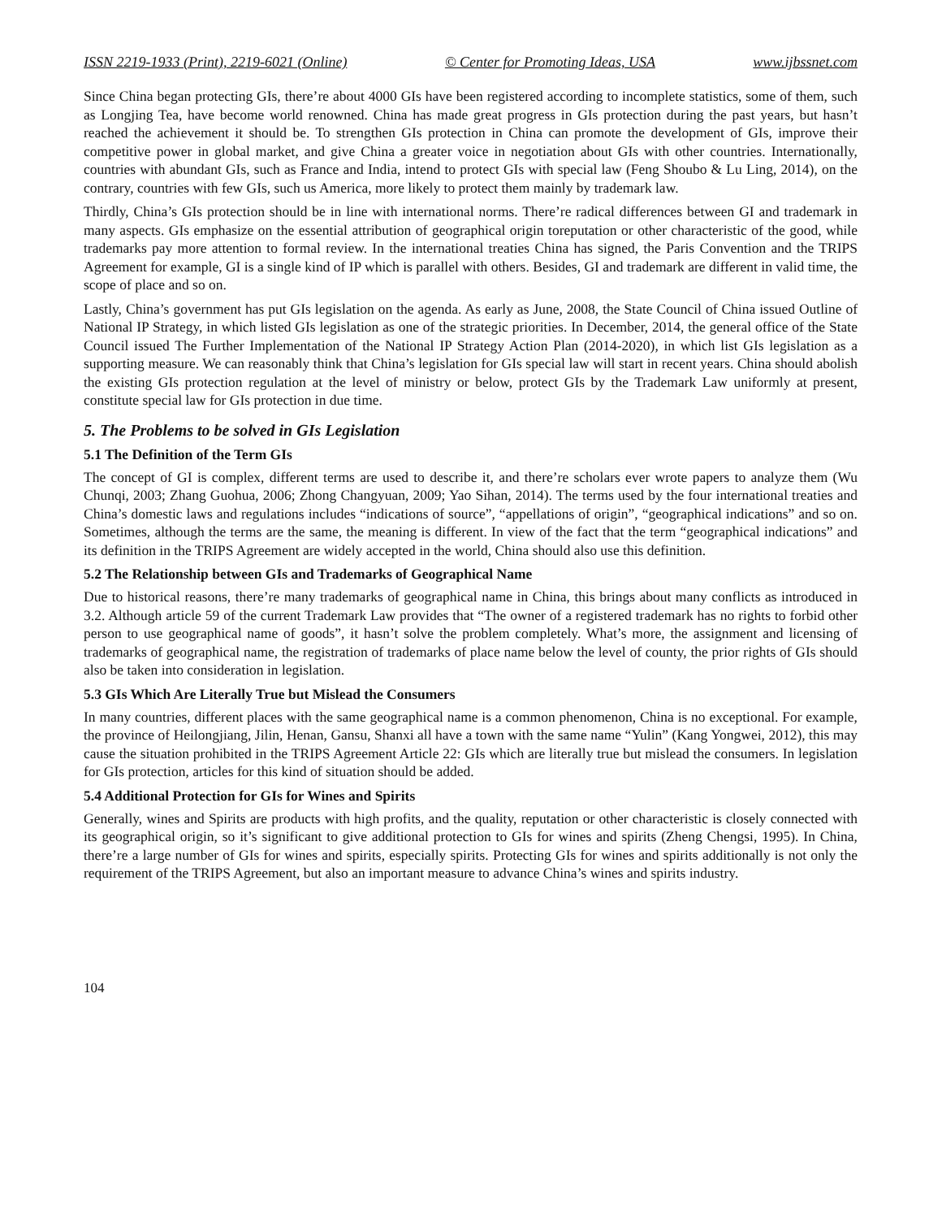ISSN 2219-1933 (Print), 2219-6021 (Online) © Center for Promoting Ideas, USA www.ijbssnet.com
Since China began protecting GIs, there’re about 4000 GIs have been registered according to incomplete statistics, some of them, such as Longjing Tea, have become world renowned. China has made great progress in GIs protection during the past years, but hasn’t reached the achievement it should be. To strengthen GIs protection in China can promote the development of GIs, improve their competitive power in global market, and give China a greater voice in negotiation about GIs with other countries. Internationally, countries with abundant GIs, such as France and India, intend to protect GIs with special law (Feng Shoubo & Lu Ling, 2014), on the contrary, countries with few GIs, such us America, more likely to protect them mainly by trademark law.
Thirdly, China’s GIs protection should be in line with international norms. There’re radical differences between GI and trademark in many aspects. GIs emphasize on the essential attribution of geographical origin toreputation or other characteristic of the good, while trademarks pay more attention to formal review. In the international treaties China has signed, the Paris Convention and the TRIPS Agreement for example, GI is a single kind of IP which is parallel with others. Besides, GI and trademark are different in valid time, the scope of place and so on.
Lastly, China’s government has put GIs legislation on the agenda. As early as June, 2008, the State Council of China issued Outline of National IP Strategy, in which listed GIs legislation as one of the strategic priorities. In December, 2014, the general office of the State Council issued The Further Implementation of the National IP Strategy Action Plan (2014-2020), in which list GIs legislation as a supporting measure. We can reasonably think that China’s legislation for GIs special law will start in recent years. China should abolish the existing GIs protection regulation at the level of ministry or below, protect GIs by the Trademark Law uniformly at present, constitute special law for GIs protection in due time.
5. The Problems to be solved in GIs Legislation
5.1 The Definition of the Term GIs
The concept of GI is complex, different terms are used to describe it, and there’re scholars ever wrote papers to analyze them (Wu Chunqi, 2003; Zhang Guohua, 2006; Zhong Changyuan, 2009; Yao Sihan, 2014). The terms used by the four international treaties and China’s domestic laws and regulations includes “indications of source”, “appellations of origin”, “geographical indications” and so on. Sometimes, although the terms are the same, the meaning is different. In view of the fact that the term “geographical indications” and its definition in the TRIPS Agreement are widely accepted in the world, China should also use this definition.
5.2 The Relationship between GIs and Trademarks of Geographical Name
Due to historical reasons, there’re many trademarks of geographical name in China, this brings about many conflicts as introduced in 3.2. Although article 59 of the current Trademark Law provides that “The owner of a registered trademark has no rights to forbid other person to use geographical name of goods”, it hasn’t solve the problem completely. What’s more, the assignment and licensing of trademarks of geographical name, the registration of trademarks of place name below the level of county, the prior rights of GIs should also be taken into consideration in legislation.
5.3 GIs Which Are Literally True but Mislead the Consumers
In many countries, different places with the same geographical name is a common phenomenon, China is no exceptional. For example, the province of Heilongjiang, Jilin, Henan, Gansu, Shanxi all have a town with the same name “Yulin” (Kang Yongwei, 2012), this may cause the situation prohibited in the TRIPS Agreement Article 22: GIs which are literally true but mislead the consumers. In legislation for GIs protection, articles for this kind of situation should be added.
5.4 Additional Protection for GIs for Wines and Spirits
Generally, wines and Spirits are products with high profits, and the quality, reputation or other characteristic is closely connected with its geographical origin, so it’s significant to give additional protection to GIs for wines and spirits (Zheng Chengsi, 1995). In China, there’re a large number of GIs for wines and spirits, especially spirits. Protecting GIs for wines and spirits additionally is not only the requirement of the TRIPS Agreement, but also an important measure to advance China’s wines and spirits industry.
104